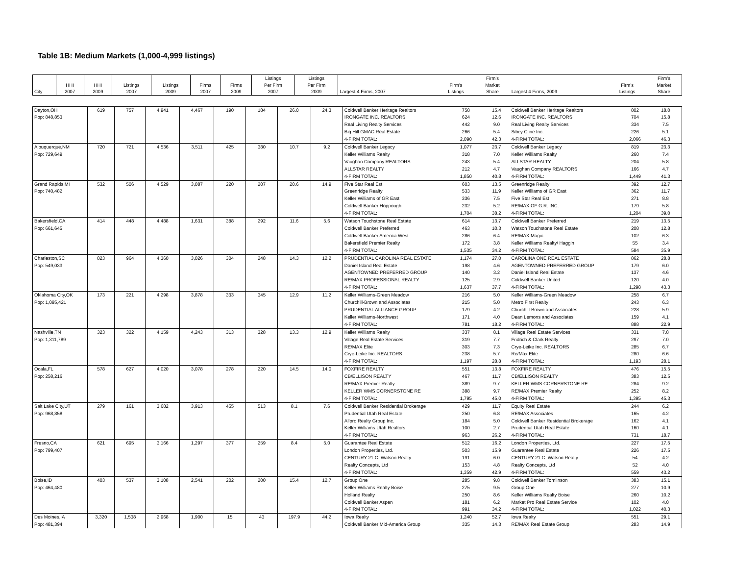Table 1B: Medium Markets (1,000-4,999 listings)
| City | HHI 2007 | HHI 2009 | Listings 2007 | Listings 2009 | Firms 2007 | Firms 2009 | Listings Per Firm 2007 | Listings Per Firm 2009 | Largest 4 Firms, 2007 | Firm’s Listings | Firm’s Market Share | Largest 4 Firms, 2009 | Firm’s Listings | Firm’s Market Share |
| --- | --- | --- | --- | --- | --- | --- | --- | --- | --- | --- | --- | --- | --- | --- |
| Dayton,OH Pop: 848,853 | 619 | 757 | 4,941 | 4,467 | 190 | 184 | 26.0 | 24.3 | Coldwell Banker Heritage Realtors | 758 | 15.4 | Coldwell Banker Heritage Realtors | 802 | 18.0 |
| | | | | | | | | | IRONGATE INC. REALTORS | 624 | 12.6 | IRONGATE INC. REALTORS | 704 | 15.8 |
| | | | | | | | | | Real Living Realty Services | 442 | 9.0 | Real Living Realty Services | 334 | 7.5 |
| | | | | | | | | | Big Hill GMAC Real Estate | 266 | 5.4 | Sibcy Cline Inc. | 226 | 5.1 |
| | | | | | | | | | 4-FIRM TOTAL: | 2,090 | 42.3 | 4-FIRM TOTAL: | 2,066 | 46.3 |
| Albuquerque,NM Pop: 729,649 | 720 | 721 | 4,536 | 3,511 | 425 | 380 | 10.7 | 9.2 | Coldwell Banker Legacy | 1,077 | 23.7 | Coldwell Banker Legacy | 819 | 23.3 |
| | | | | | | | | | Keller Williams Realty | 318 | 7.0 | Keller Williams Realty | 260 | 7.4 |
| | | | | | | | | | Vaughan Company REALTORS | 243 | 5.4 | ALLSTAR REALTY | 204 | 5.8 |
| | | | | | | | | | ALLSTAR REALTY | 212 | 4.7 | Vaughan Company REALTORS | 166 | 4.7 |
| | | | | | | | | | 4-FIRM TOTAL: | 1,850 | 40.8 | 4-FIRM TOTAL: | 1,449 | 41.3 |
| Grand Rapids,MI Pop: 740,482 | 532 | 506 | 4,529 | 3,087 | 220 | 207 | 20.6 | 14.9 | Five Star Real Est | 603 | 13.5 | Greenridge Realty | 392 | 12.7 |
| | | | | | | | | | Greenridge Realty | 533 | 11.9 | Keller Williams of GR East | 362 | 11.7 |
| | | | | | | | | | Keller Williams of GR East | 336 | 7.5 | Five Star Real Est | 271 | 8.8 |
| | | | | | | | | | Coldwell Banker Hoppough | 232 | 5.2 | RE/MAX OF G.R. INC. | 179 | 5.8 |
| | | | | | | | | | 4-FIRM TOTAL: | 1,704 | 38.2 | 4-FIRM TOTAL: | 1,204 | 39.0 |
| Bakersfield,CA Pop: 661,645 | 414 | 448 | 4,488 | 1,631 | 388 | 292 | 11.6 | 5.6 | Watson Touchstone Real Estate | 614 | 13.7 | Coldwell Banker Preferred | 219 | 13.5 |
| | | | | | | | | | Coldwell Banker Preferred | 463 | 10.3 | Watson Touchstone Real Estate | 208 | 12.8 |
| | | | | | | | | | Coldwell Banker America West | 286 | 6.4 | RE/MAX Magic | 102 | 6.3 |
| | | | | | | | | | Bakersfield Premier Realty | 172 | 3.8 | Keller Williams Realty/ Haggin | 55 | 3.4 |
| | | | | | | | | | 4-FIRM TOTAL: | 1,535 | 34.2 | 4-FIRM TOTAL: | 584 | 35.9 |
| Charleston,SC Pop: 549,033 | 823 | 964 | 4,360 | 3,026 | 304 | 248 | 14.3 | 12.2 | PRUDENTIAL CAROLINA REAL ESTATE | 1,174 | 27.0 | CAROLINA ONE REAL ESTATE | 862 | 28.8 |
| | | | | | | | | | Daniel Island Real Estate | 198 | 4.6 | AGENTOWNED PREFERRED GROUP | 179 | 6.0 |
| | | | | | | | | | AGENTOWNED PREFERRED GROUP | 140 | 3.2 | Daniel Island Real Estate | 137 | 4.6 |
| | | | | | | | | | RE/MAX PROFESSIONAL REALTY | 125 | 2.9 | Coldwell Banker United | 120 | 4.0 |
| | | | | | | | | | 4-FIRM TOTAL: | 1,637 | 37.7 | 4-FIRM TOTAL: | 1,298 | 43.3 |
| Oklahoma City,OK Pop: 1,095,421 | 173 | 221 | 4,298 | 3,878 | 333 | 345 | 12.9 | 11.2 | Keller Williams-Green Meadow | 216 | 5.0 | Keller Williams-Green Meadow | 258 | 6.7 |
| | | | | | | | | | Churchill-Brown and Associates | 215 | 5.0 | Metro First Realty | 243 | 6.3 |
| | | | | | | | | | PRUDENTIAL ALLIANCE GROUP | 179 | 4.2 | Churchill-Brown and Associates | 228 | 5.9 |
| | | | | | | | | | Keller Williams-Northwest | 171 | 4.0 | Dean Lemons and Associates | 159 | 4.1 |
| | | | | | | | | | 4-FIRM TOTAL: | 781 | 18.2 | 4-FIRM TOTAL: | 888 | 22.9 |
| Nashville,TN Pop: 1,311,789 | 323 | 322 | 4,159 | 4,243 | 313 | 328 | 13.3 | 12.9 | Keller Williams Realty | 337 | 8.1 | Village Real Estate Services | 331 | 7.8 |
| | | | | | | | | | Village Real Estate Services | 319 | 7.7 | Fridrich & Clark Realty | 297 | 7.0 |
| | | | | | | | | | RE/MAX Elite | 303 | 7.3 | Crye-Leike Inc. REALTORS | 285 | 6.7 |
| | | | | | | | | | Crye-Leike Inc. REALTORS | 238 | 5.7 | Re/Max Elite | 280 | 6.6 |
| | | | | | | | | | 4-FIRM TOTAL: | 1,197 | 28.8 | 4-FIRM TOTAL: | 1,193 | 28.1 |
| Ocala,FL Pop: 258,216 | 578 | 627 | 4,020 | 3,078 | 278 | 220 | 14.5 | 14.0 | FOXFIRE REALTY | 551 | 13.8 | FOXFIRE REALTY | 476 | 15.5 |
| | | | | | | | | | CB/ELLISON REALTY | 467 | 11.7 | CB/ELLISON REALTY | 383 | 12.5 |
| | | | | | | | | | RE/MAX Premier Realty | 389 | 9.7 | KELLER WMS CORNERSTONE RE | 284 | 9.2 |
| | | | | | | | | | KELLER WMS CORNERSTONE RE | 388 | 9.7 | RE/MAX Premier Realty | 252 | 8.2 |
| | | | | | | | | | 4-FIRM TOTAL: | 1,795 | 45.0 | 4-FIRM TOTAL: | 1,395 | 45.3 |
| Salt Lake City,UT Pop: 968,858 | 279 | 161 | 3,682 | 3,913 | 455 | 513 | 8.1 | 7.6 | Coldwell Banker Residential Brokerage | 429 | 11.7 | Equity Real Estate | 244 | 6.2 |
| | | | | | | | | | Prudential Utah Real Estate | 250 | 6.8 | RE/MAX Associates | 165 | 4.2 |
| | | | | | | | | | Allpro Realty Group Inc. | 184 | 5.0 | Coldwell Banker Residential Brokerage | 162 | 4.1 |
| | | | | | | | | | Keller Williams Utah Realtors | 100 | 2.7 | Prudential Utah Real Estate | 160 | 4.1 |
| | | | | | | | | | 4-FIRM TOTAL: | 963 | 26.2 | 4-FIRM TOTAL: | 731 | 18.7 |
| Fresno,CA Pop: 799,407 | 621 | 695 | 3,166 | 1,297 | 377 | 259 | 8.4 | 5.0 | Guarantee Real Estate | 512 | 16.2 | London Properties, Ltd. | 227 | 17.5 |
| | | | | | | | | | London Properties, Ltd. | 503 | 15.9 | Guarantee Real Estate | 226 | 17.5 |
| | | | | | | | | | CENTURY 21 C. Watson Realty | 191 | 6.0 | CENTURY 21 C. Watson Realty | 54 | 4.2 |
| | | | | | | | | | Realty Concepts, Ltd | 153 | 4.8 | Realty Concepts, Ltd | 52 | 4.0 |
| | | | | | | | | | 4-FIRM TOTAL: | 1,359 | 42.9 | 4-FIRM TOTAL: | 559 | 43.2 |
| Boise,ID Pop: 464,480 | 403 | 537 | 3,108 | 2,541 | 202 | 200 | 15.4 | 12.7 | Group One | 285 | 9.8 | Coldwell Banker Tomlinson | 383 | 15.1 |
| | | | | | | | | | Keller Williams Realty Boise | 275 | 9.5 | Group One | 277 | 10.9 |
| | | | | | | | | | Holland Realty | 250 | 8.6 | Keller Williams Realty Boise | 260 | 10.2 |
| | | | | | | | | | Coldwell Banker Aspen | 181 | 6.2 | Market Pro Real Estate Service | 102 | 4.0 |
| | | | | | | | | | 4-FIRM TOTAL: | 991 | 34.2 | 4-FIRM TOTAL: | 1,022 | 40.3 |
| Des Moines,IA Pop: 481,394 | 3,320 | 1,538 | 2,968 | 1,900 | 15 | 43 | 197.9 | 44.2 | Iowa Realty | 1,240 | 52.7 | Iowa Realty | 551 | 29.1 |
| | | | | | | | | | Coldwell Banker Mid-America Group | 335 | 14.3 | RE/MAX Real Estate Group | 283 | 14.9 |